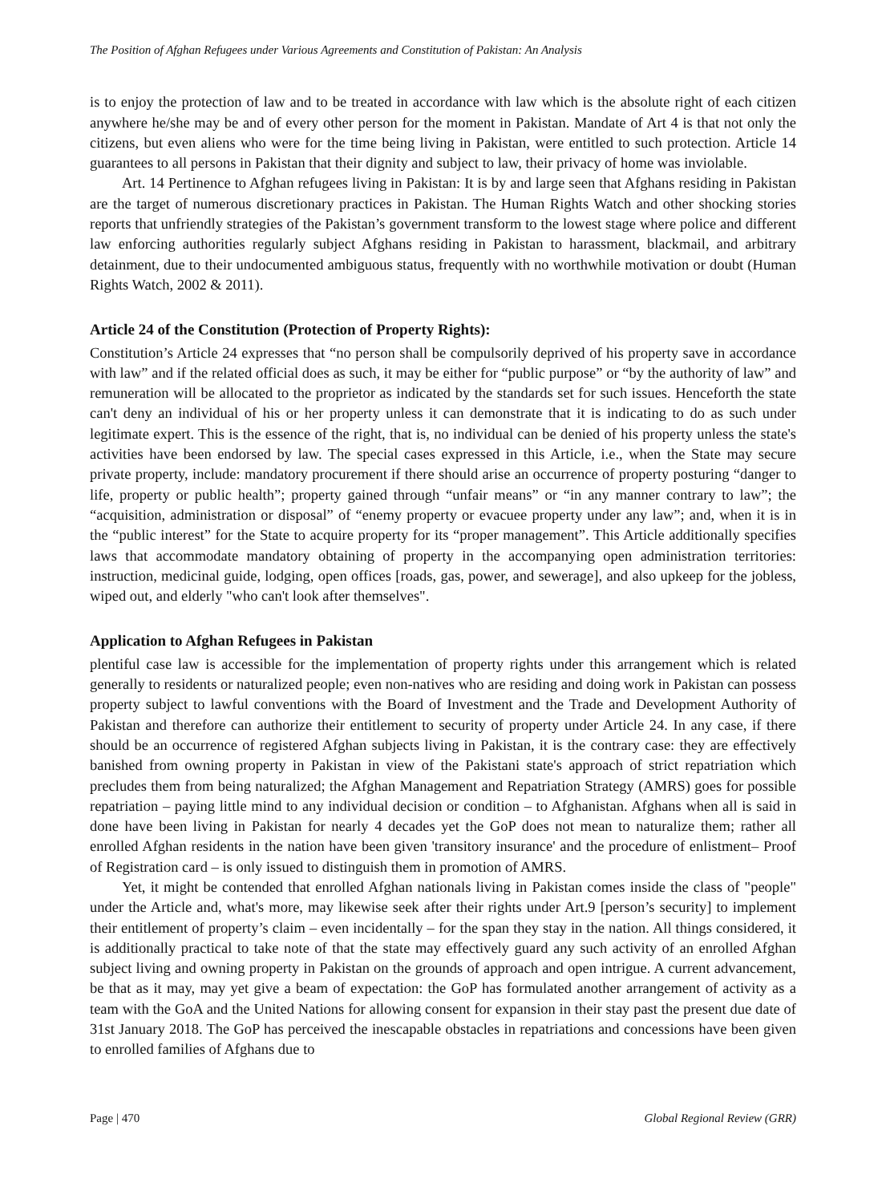The Position of Afghan Refugees under Various Agreements and Constitution of Pakistan: An Analysis
is to enjoy the protection of law and to be treated in accordance with law which is the absolute right of each citizen anywhere he/she may be and of every other person for the moment in Pakistan. Mandate of Art 4 is that not only the citizens, but even aliens who were for the time being living in Pakistan, were entitled to such protection. Article 14 guarantees to all persons in Pakistan that their dignity and subject to law, their privacy of home was inviolable.
Art. 14 Pertinence to Afghan refugees living in Pakistan: It is by and large seen that Afghans residing in Pakistan are the target of numerous discretionary practices in Pakistan. The Human Rights Watch and other shocking stories reports that unfriendly strategies of the Pakistan’s government transform to the lowest stage where police and different law enforcing authorities regularly subject Afghans residing in Pakistan to harassment, blackmail, and arbitrary detainment, due to their undocumented ambiguous status, frequently with no worthwhile motivation or doubt (Human Rights Watch, 2002 & 2011).
Article 24 of the Constitution (Protection of Property Rights):
Constitution’s Article 24 expresses that “no person shall be compulsorily deprived of his property save in accordance with law” and if the related official does as such, it may be either for “public purpose” or “by the authority of law” and remuneration will be allocated to the proprietor as indicated by the standards set for such issues. Henceforth the state can't deny an individual of his or her property unless it can demonstrate that it is indicating to do as such under legitimate expert. This is the essence of the right, that is, no individual can be denied of his property unless the state's activities have been endorsed by law. The special cases expressed in this Article, i.e., when the State may secure private property, include: mandatory procurement if there should arise an occurrence of property posturing “danger to life, property or public health”; property gained through “unfair means” or “in any manner contrary to law”; the “acquisition, administration or disposal” of “enemy property or evacuee property under any law”; and, when it is in the “public interest” for the State to acquire property for its “proper management”. This Article additionally specifies laws that accommodate mandatory obtaining of property in the accompanying open administration territories: instruction, medicinal guide, lodging, open offices [roads, gas, power, and sewerage], and also upkeep for the jobless, wiped out, and elderly "who can't look after themselves".
Application to Afghan Refugees in Pakistan
plentiful case law is accessible for the implementation of property rights under this arrangement which is related generally to residents or naturalized people; even non-natives who are residing and doing work in Pakistan can possess property subject to lawful conventions with the Board of Investment and the Trade and Development Authority of Pakistan and therefore can authorize their entitlement to security of property under Article 24. In any case, if there should be an occurrence of registered Afghan subjects living in Pakistan, it is the contrary case: they are effectively banished from owning property in Pakistan in view of the Pakistani state's approach of strict repatriation which precludes them from being naturalized; the Afghan Management and Repatriation Strategy (AMRS) goes for possible repatriation – paying little mind to any individual decision or condition – to Afghanistan. Afghans when all is said in done have been living in Pakistan for nearly 4 decades yet the GoP does not mean to naturalize them; rather all enrolled Afghan residents in the nation have been given 'transitory insurance' and the procedure of enlistment– Proof of Registration card – is only issued to distinguish them in promotion of AMRS.
Yet, it might be contended that enrolled Afghan nationals living in Pakistan comes inside the class of "people" under the Article and, what's more, may likewise seek after their rights under Art.9 [person’s security] to implement their entitlement of property’s claim – even incidentally – for the span they stay in the nation. All things considered, it is additionally practical to take note of that the state may effectively guard any such activity of an enrolled Afghan subject living and owning property in Pakistan on the grounds of approach and open intrigue. A current advancement, be that as it may, may yet give a beam of expectation: the GoP has formulated another arrangement of activity as a team with the GoA and the United Nations for allowing consent for expansion in their stay past the present due date of 31st January 2018. The GoP has perceived the inescapable obstacles in repatriations and concessions have been given to enrolled families of Afghans due to
Page | 470 Global Regional Review (GRR)